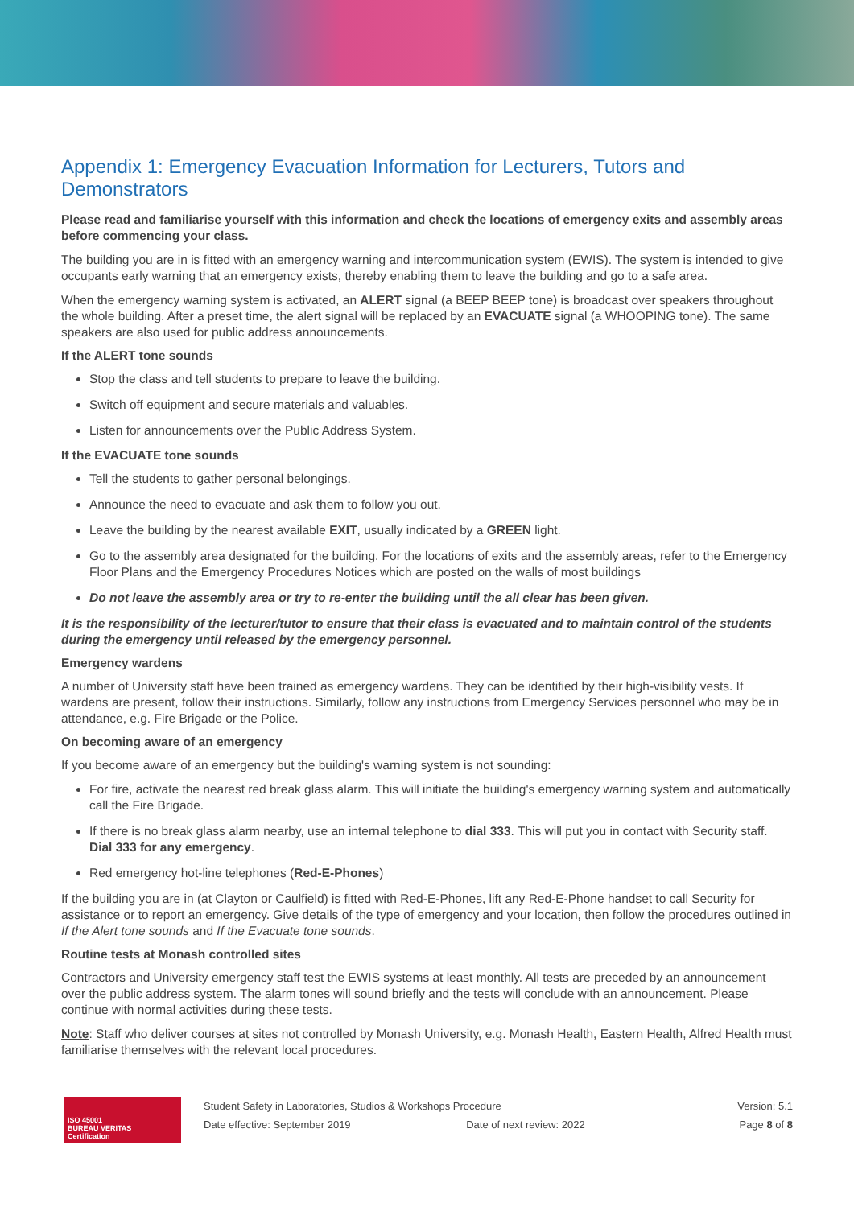Appendix 1: Emergency Evacuation Information for Lecturers, Tutors and Demonstrators
Please read and familiarise yourself with this information and check the locations of emergency exits and assembly areas before commencing your class.
The building you are in is fitted with an emergency warning and intercommunication system (EWIS). The system is intended to give occupants early warning that an emergency exists, thereby enabling them to leave the building and go to a safe area.
When the emergency warning system is activated, an ALERT signal (a BEEP BEEP tone) is broadcast over speakers throughout the whole building. After a preset time, the alert signal will be replaced by an EVACUATE signal (a WHOOPING tone). The same speakers are also used for public address announcements.
If the ALERT tone sounds
Stop the class and tell students to prepare to leave the building.
Switch off equipment and secure materials and valuables.
Listen for announcements over the Public Address System.
If the EVACUATE tone sounds
Tell the students to gather personal belongings.
Announce the need to evacuate and ask them to follow you out.
Leave the building by the nearest available EXIT, usually indicated by a GREEN light.
Go to the assembly area designated for the building. For the locations of exits and the assembly areas, refer to the Emergency Floor Plans and the Emergency Procedures Notices which are posted on the walls of most buildings
Do not leave the assembly area or try to re-enter the building until the all clear has been given.
It is the responsibility of the lecturer/tutor to ensure that their class is evacuated and to maintain control of the students during the emergency until released by the emergency personnel.
Emergency wardens
A number of University staff have been trained as emergency wardens. They can be identified by their high-visibility vests. If wardens are present, follow their instructions. Similarly, follow any instructions from Emergency Services personnel who may be in attendance, e.g. Fire Brigade or the Police.
On becoming aware of an emergency
If you become aware of an emergency but the building's warning system is not sounding:
For fire, activate the nearest red break glass alarm. This will initiate the building's emergency warning system and automatically call the Fire Brigade.
If there is no break glass alarm nearby, use an internal telephone to dial 333. This will put you in contact with Security staff. Dial 333 for any emergency.
Red emergency hot-line telephones (Red-E-Phones)
If the building you are in (at Clayton or Caulfield) is fitted with Red-E-Phones, lift any Red-E-Phone handset to call Security for assistance or to report an emergency. Give details of the type of emergency and your location, then follow the procedures outlined in If the Alert tone sounds and If the Evacuate tone sounds.
Routine tests at Monash controlled sites
Contractors and University emergency staff test the EWIS systems at least monthly. All tests are preceded by an announcement over the public address system. The alarm tones will sound briefly and the tests will conclude with an announcement. Please continue with normal activities during these tests.
Note: Staff who deliver courses at sites not controlled by Monash University, e.g. Monash Health, Eastern Health, Alfred Health must familiarise themselves with the relevant local procedures.
ISO 45001
BUREAU VERITAS
Certification
Student Safety in Laboratories, Studios & Workshops Procedure
Date effective: September 2019 Date of next review: 2022
Version: 5.1
Page 8 of 8